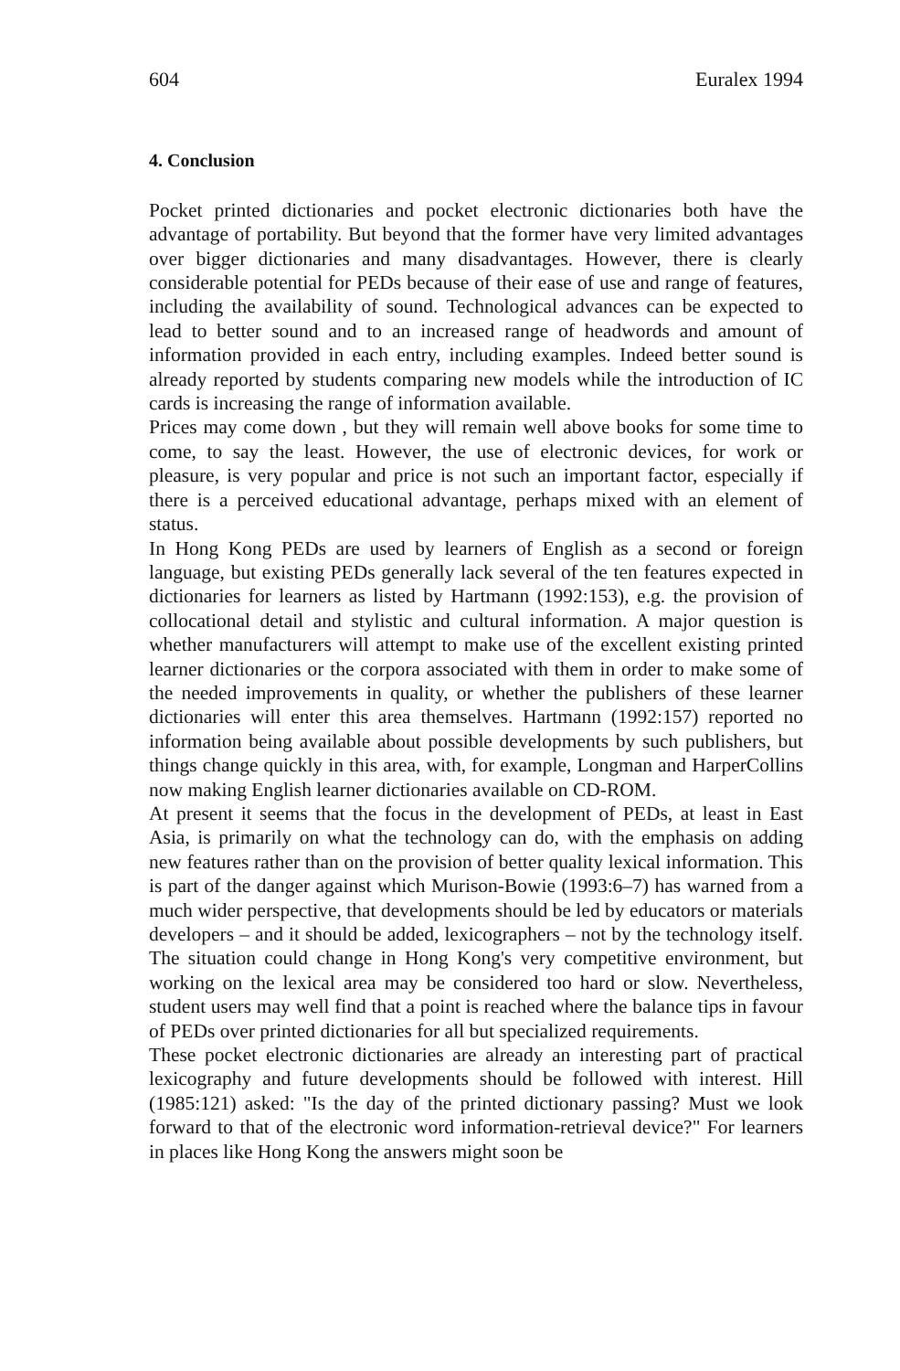604 Euralex 1994
4. Conclusion
Pocket printed dictionaries and pocket electronic dictionaries both have the advantage of portability. But beyond that the former have very limited advantages over bigger dictionaries and many disadvantages. However, there is clearly considerable potential for PEDs because of their ease of use and range of features, including the availability of sound. Technological advances can be expected to lead to better sound and to an increased range of headwords and amount of information provided in each entry, including examples. Indeed better sound is already reported by students comparing new models while the introduction of IC cards is increasing the range of information available.
Prices may come down , but they will remain well above books for some time to come, to say the least. However, the use of electronic devices, for work or pleasure, is very popular and price is not such an important factor, especially if there is a perceived educational advantage, perhaps mixed with an element of status.
In Hong Kong PEDs are used by learners of English as a second or foreign language, but existing PEDs generally lack several of the ten features expected in dictionaries for learners as listed by Hartmann (1992:153), e.g. the provision of collocational detail and stylistic and cultural information. A major question is whether manufacturers will attempt to make use of the excellent existing printed learner dictionaries or the corpora associated with them in order to make some of the needed improvements in quality, or whether the publishers of these learner dictionaries will enter this area themselves. Hartmann (1992:157) reported no information being available about possible developments by such publishers, but things change quickly in this area, with, for example, Longman and HarperCollins now making English learner dictionaries available on CD-ROM.
At present it seems that the focus in the development of PEDs, at least in East Asia, is primarily on what the technology can do, with the emphasis on adding new features rather than on the provision of better quality lexical information. This is part of the danger against which Murison-Bowie (1993:6–7) has warned from a much wider perspective, that developments should be led by educators or materials developers – and it should be added, lexicographers – not by the technology itself. The situation could change in Hong Kong's very competitive environment, but working on the lexical area may be considered too hard or slow. Nevertheless, student users may well find that a point is reached where the balance tips in favour of PEDs over printed dictionaries for all but specialized requirements.
These pocket electronic dictionaries are already an interesting part of practical lexicography and future developments should be followed with interest. Hill (1985:121) asked: "Is the day of the printed dictionary passing? Must we look forward to that of the electronic word information-retrieval device?" For learners in places like Hong Kong the answers might soon be